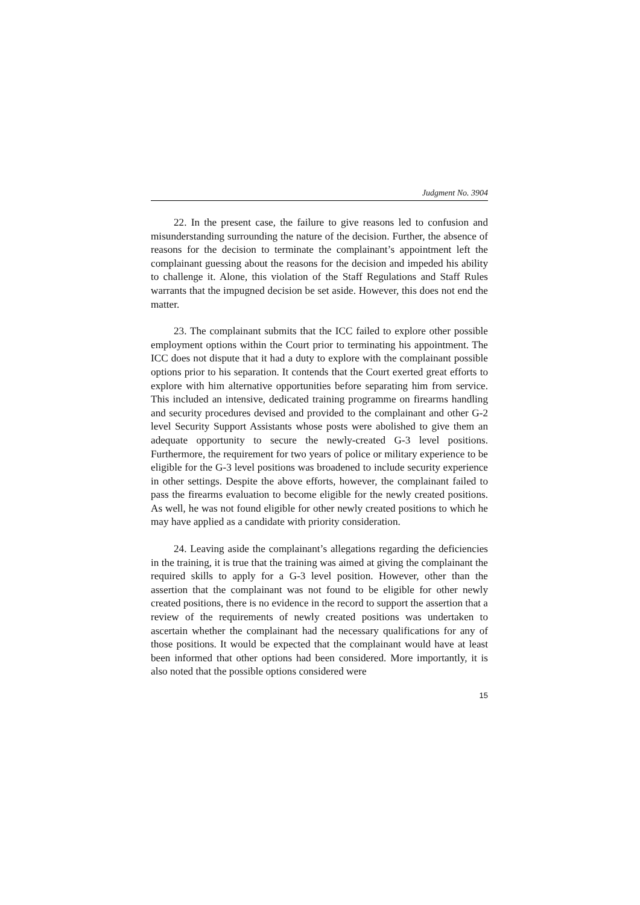Judgment No. 3904
22. In the present case, the failure to give reasons led to confusion and misunderstanding surrounding the nature of the decision. Further, the absence of reasons for the decision to terminate the complainant’s appointment left the complainant guessing about the reasons for the decision and impeded his ability to challenge it. Alone, this violation of the Staff Regulations and Staff Rules warrants that the impugned decision be set aside. However, this does not end the matter.
23. The complainant submits that the ICC failed to explore other possible employment options within the Court prior to terminating his appointment. The ICC does not dispute that it had a duty to explore with the complainant possible options prior to his separation. It contends that the Court exerted great efforts to explore with him alternative opportunities before separating him from service. This included an intensive, dedicated training programme on firearms handling and security procedures devised and provided to the complainant and other G-2 level Security Support Assistants whose posts were abolished to give them an adequate opportunity to secure the newly-created G-3 level positions. Furthermore, the requirement for two years of police or military experience to be eligible for the G-3 level positions was broadened to include security experience in other settings. Despite the above efforts, however, the complainant failed to pass the firearms evaluation to become eligible for the newly created positions. As well, he was not found eligible for other newly created positions to which he may have applied as a candidate with priority consideration.
24. Leaving aside the complainant’s allegations regarding the deficiencies in the training, it is true that the training was aimed at giving the complainant the required skills to apply for a G-3 level position. However, other than the assertion that the complainant was not found to be eligible for other newly created positions, there is no evidence in the record to support the assertion that a review of the requirements of newly created positions was undertaken to ascertain whether the complainant had the necessary qualifications for any of those positions. It would be expected that the complainant would have at least been informed that other options had been considered. More importantly, it is also noted that the possible options considered were
15